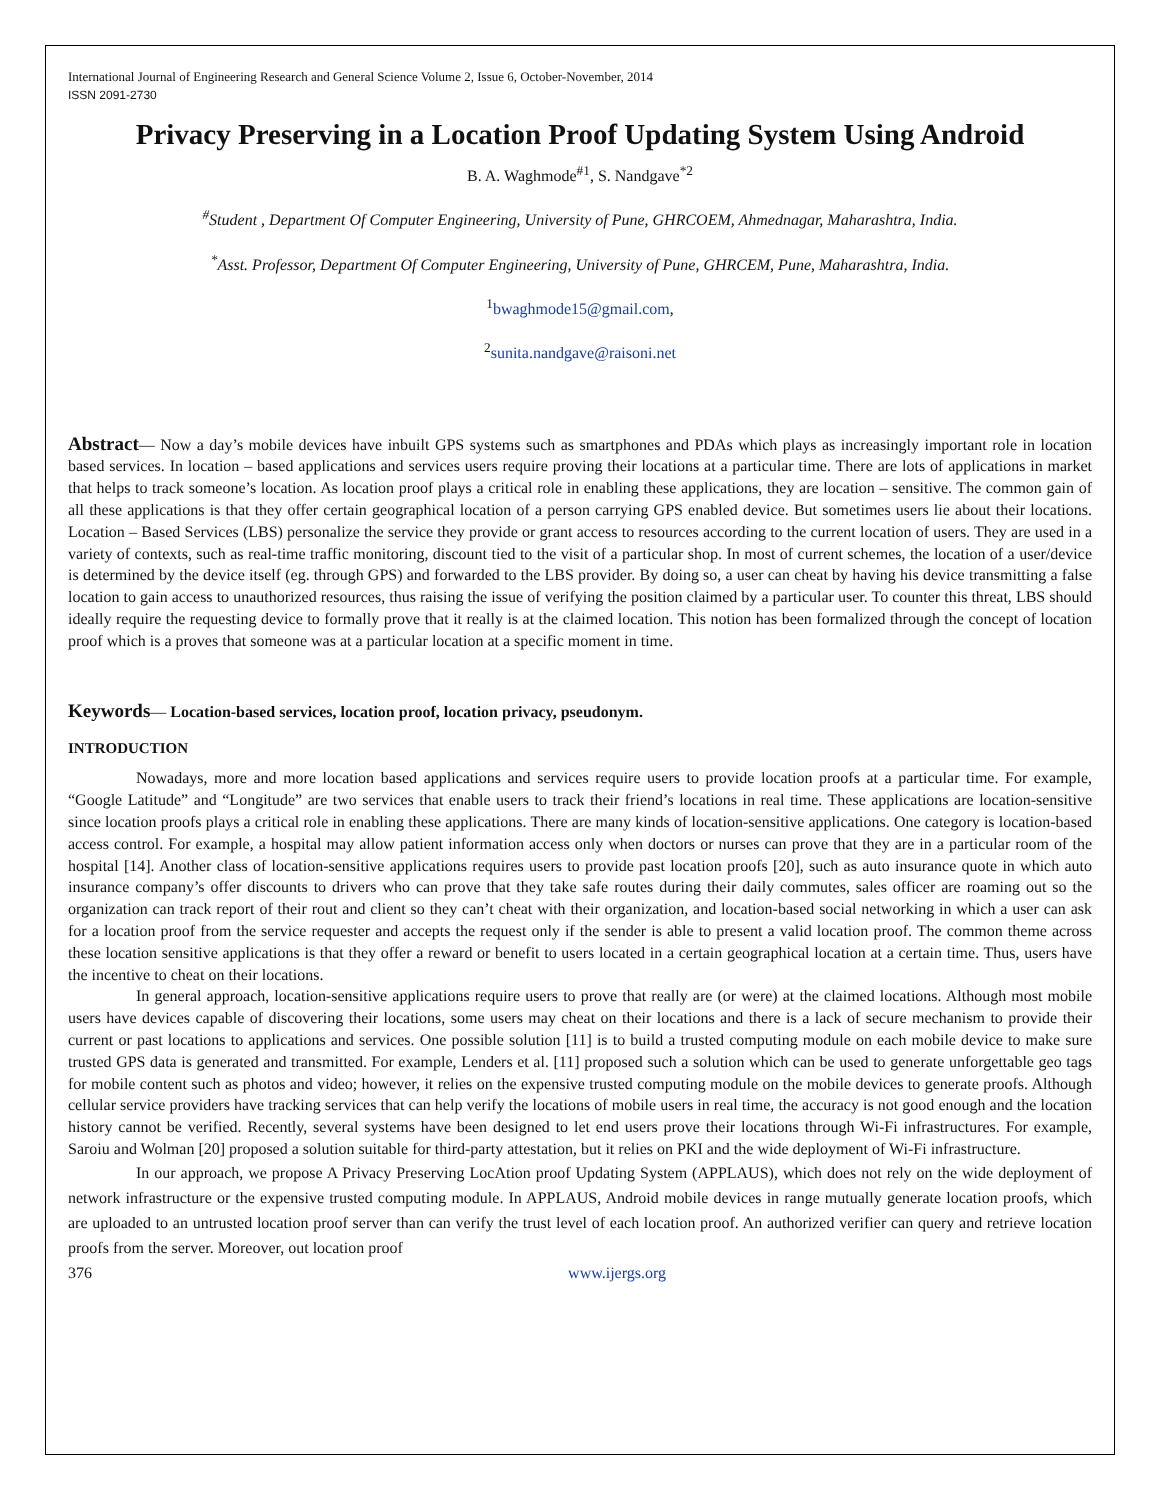International Journal of Engineering Research and General Science Volume 2, Issue 6, October-November, 2014
ISSN 2091-2730
Privacy Preserving in a Location Proof Updating System Using Android
B. A. Waghmode<sup>#1</sup>, S. Nandgave<sup>*2</sup>
<sup>#</sup> Student , Department Of Computer Engineering, University of Pune, GHRCOEM, Ahmednagar, Maharashtra, India.
<sup>*</sup> Asst. Professor, Department Of Computer Engineering, University of Pune, GHRCEM, Pune, Maharashtra, India.
<sup>1</sup> bwaghmode15@gmail.com,
<sup>2</sup> sunita.nandgave@raisoni.net
Abstract— Now a day’s mobile devices have inbuilt GPS systems such as smartphones and PDAs which plays as increasingly important role in location based services. In location – based applications and services users require proving their locations at a particular time. There are lots of applications in market that helps to track someone’s location. As location proof plays a critical role in enabling these applications, they are location – sensitive. The common gain of all these applications is that they offer certain geographical location of a person carrying GPS enabled device. But sometimes users lie about their locations. Location – Based Services (LBS) personalize the service they provide or grant access to resources according to the current location of users. They are used in a variety of contexts, such as real-time traffic monitoring, discount tied to the visit of a particular shop. In most of current schemes, the location of a user/device is determined by the device itself (eg. through GPS) and forwarded to the LBS provider. By doing so, a user can cheat by having his device transmitting a false location to gain access to unauthorized resources, thus raising the issue of verifying the position claimed by a particular user. To counter this threat, LBS should ideally require the requesting device to formally prove that it really is at the claimed location. This notion has been formalized through the concept of location proof which is a proves that someone was at a particular location at a specific moment in time.
Keywords— Location-based services, location proof, location privacy, pseudonym.
INTRODUCTION
Nowadays, more and more location based applications and services require users to provide location proofs at a particular time. For example, “Google Latitude” and “Longitude” are two services that enable users to track their friend’s locations in real time. These applications are location-sensitive since location proofs plays a critical role in enabling these applications. There are many kinds of location-sensitive applications. One category is location-based access control. For example, a hospital may allow patient information access only when doctors or nurses can prove that they are in a particular room of the hospital [14]. Another class of location-sensitive applications requires users to provide past location proofs [20], such as auto insurance quote in which auto insurance company’s offer discounts to drivers who can prove that they take safe routes during their daily commutes, sales officer are roaming out so the organization can track report of their rout and client so they can’t cheat with their organization, and location-based social networking in which a user can ask for a location proof from the service requester and accepts the request only if the sender is able to present a valid location proof. The common theme across these location sensitive applications is that they offer a reward or benefit to users located in a certain geographical location at a certain time. Thus, users have the incentive to cheat on their locations.
In general approach, location-sensitive applications require users to prove that really are (or were) at the claimed locations. Although most mobile users have devices capable of discovering their locations, some users may cheat on their locations and there is a lack of secure mechanism to provide their current or past locations to applications and services. One possible solution [11] is to build a trusted computing module on each mobile device to make sure trusted GPS data is generated and transmitted. For example, Lenders et al. [11] proposed such a solution which can be used to generate unforgettable geo tags for mobile content such as photos and video; however, it relies on the expensive trusted computing module on the mobile devices to generate proofs. Although cellular service providers have tracking services that can help verify the locations of mobile users in real time, the accuracy is not good enough and the location history cannot be verified. Recently, several systems have been designed to let end users prove their locations through Wi-Fi infrastructures. For example, Saroiu and Wolman [20] proposed a solution suitable for third-party attestation, but it relies on PKI and the wide deployment of Wi-Fi infrastructure.
In our approach, we propose A Privacy Preserving LocAtion proof Updating System (APPLAUS), which does not rely on the wide deployment of network infrastructure or the expensive trusted computing module. In APPLAUS, Android mobile devices in range mutually generate location proofs, which are uploaded to an untrusted location proof server than can verify the trust level of each location proof. An authorized verifier can query and retrieve location proofs from the server. Moreover, out location proof
376 www.ijergs.org